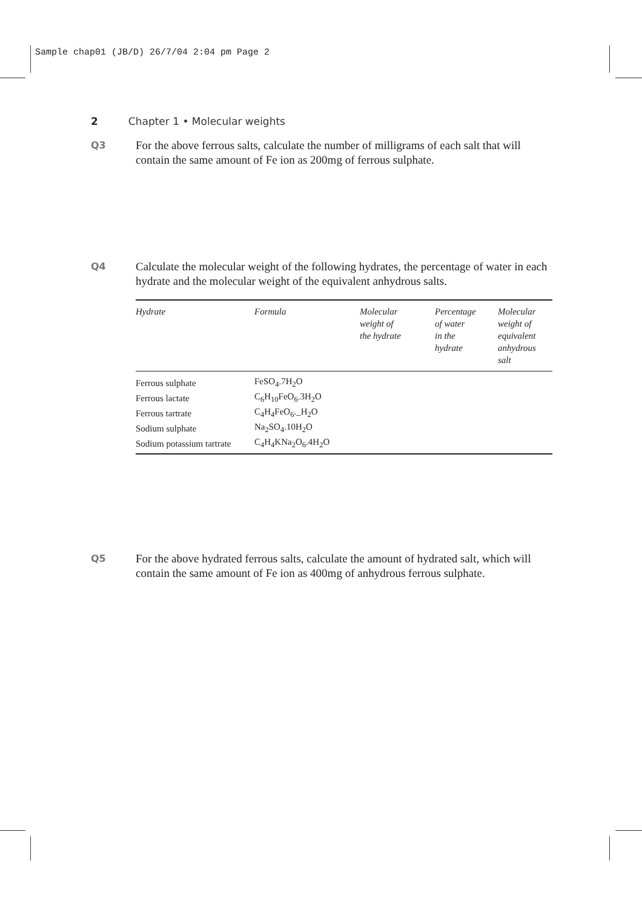Sample chap01 (JB/D) 26/7/04 2:04 pm Page 2
2 Chapter 1 • Molecular weights
Q3
For the above ferrous salts, calculate the number of milligrams of each salt that will contain the same amount of Fe ion as 200mg of ferrous sulphate.
Q4
Calculate the molecular weight of the following hydrates, the percentage of water in each hydrate and the molecular weight of the equivalent anhydrous salts.
| Hydrate | Formula | Molecular weight of the hydrate | Percentage of water in the hydrate | Molecular weight of equivalent anhydrous salt |
| --- | --- | --- | --- | --- |
| Ferrous sulphate | FeSO<sub>4</sub>.7H<sub>2</sub>O | | | |
| Ferrous lactate | C<sub>6</sub>H<sub>10</sub>FeO<sub>6</sub>.3H<sub>2</sub>O | | | |
| Ferrous tartrate | C<sub>4</sub>H<sub>4</sub>FeO<sub>6</sub>._H<sub>2</sub>O | | | |
| Sodium sulphate | Na<sub>2</sub>SO<sub>4</sub>.10H<sub>2</sub>O | | | |
| Sodium potassium tartrate | C<sub>4</sub>H<sub>4</sub>KNa<sub>2</sub>O<sub>6</sub>.4H<sub>2</sub>O | | | |
Q5
For the above hydrated ferrous salts, calculate the amount of hydrated salt, which will contain the same amount of Fe ion as 400mg of anhydrous ferrous sulphate.